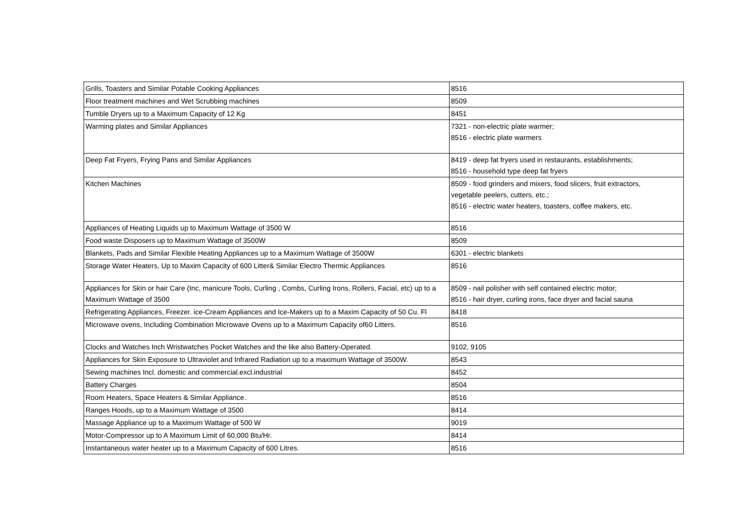| Grills, Toasters and Similar Potable Cooking Appliances | 8516 |
| Floor treatment machines and Wet Scrubbing machines | 8509 |
| Tumble Dryers up to a Maximum Capacity of 12 Kg | 8451 |
| Warming plates and Similar Appliances | 7321 - non-electric plate warmer; 8516 - electric plate warmers |
| Deep Fat Fryers, Frying Pans and Similar Appliances | 8419 - deep fat fryers used in restaurants, establishments; 8516 - household type deep fat fryers |
| Kitchen Machines | 8509 - food grinders and mixers, food slicers, fruit extractors, vegetable peelers, cutters, etc.; 8516 - electric water heaters, toasters, coffee makers, etc. |
| Appliances of Heating Liquids up to Maximum Wattage of 3500 W | 8516 |
| Food waste Disposers up to Maximum Wattage of 3500W | 8509 |
| Blankets, Pads and Similar Flexible Heating Appliances up to a Maximum Wattage of 3500W | 6301 - electric blankets |
| Storage Water Heaters, Up to Maxim Capacity of 600 Litter& Similar Electro Thermic Appliances | 8516 |
| Appliances for Skin or hair Care (Inc, manicure Tools, Curling , Combs, Curling Irons, Rollers, Facial, etc) up to a Maximum Wattage of 3500 | 8509 - nail polisher with self contained electric motor; 8516 - hair dryer, curling irons, face dryer and facial sauna |
| Refrigerating Appliances, Freezer. ice-Cream Appliances and Ice-Makers up to a Maxim Capacity of 50 Cu. Fl | 8418 |
| Microwave ovens, Including Combination Microwave Ovens up to a Maximum Capacity of60 Litters. | 8516 |
| Clocks and Watches Inch Wristwatches Pocket Watches and the like also Battery-Operated. | 9102, 9105 |
| Appliances for Skin Exposure to Ultraviolet and Infrared Radiation up to a maximum Wattage of 3500W. | 8543 |
| Sewing machines Incl. domestic and commercial.excl.industrial | 8452 |
| Battery Charges | 8504 |
| Room Heaters, Space Heaters & Similar Appliance. | 8516 |
| Ranges Hoods, up to a Maximum Wattage of 3500 | 8414 |
| Massage Appliance up to a Maximum Wattage of 500 W | 9019 |
| Motor-Compressor up to A Maximum Limit of 60,000 Btu/Hr. | 8414 |
| Instantaneous water heater up to a Maximum Capacity of 600 Litres. | 8516 |